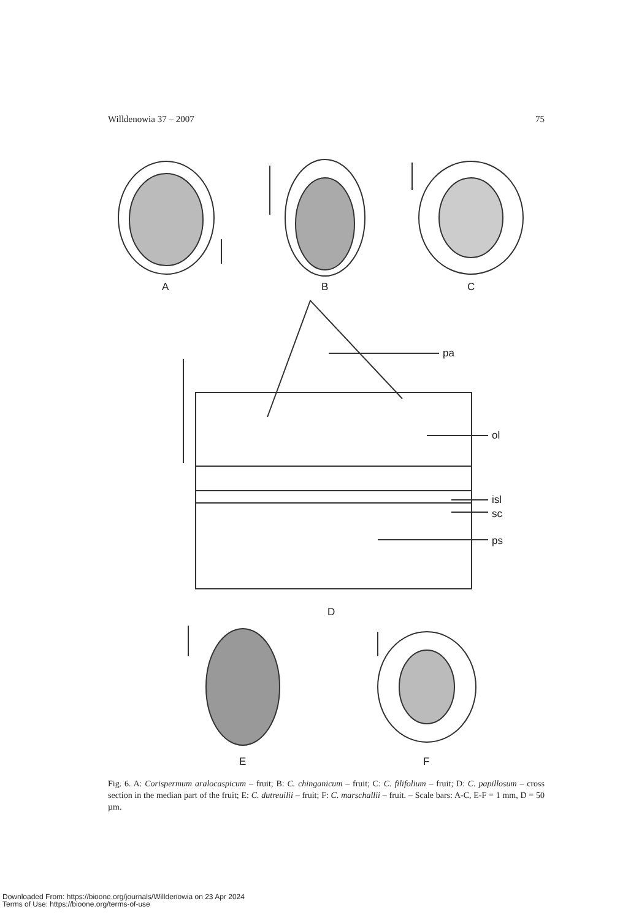Willdenowia 37 – 2007 75
A B C
pa
ol
isl
sc
ps
D
E F
Fig. 6. A: Corispermum aralocaspicum – fruit; B: C. chinganicum – fruit; C: C. filifolium – fruit; D: C. papillosum – cross section in the median part of the fruit; E: C. dutreuilii – fruit; F: C. marschallii – fruit. – Scale bars: A-C, E-F = 1 mm, D = 50 µm.
Downloaded From: https://bioone.org/journals/Willdenowia on 23 Apr 2024
Terms of Use: https://bioone.org/terms-of-use